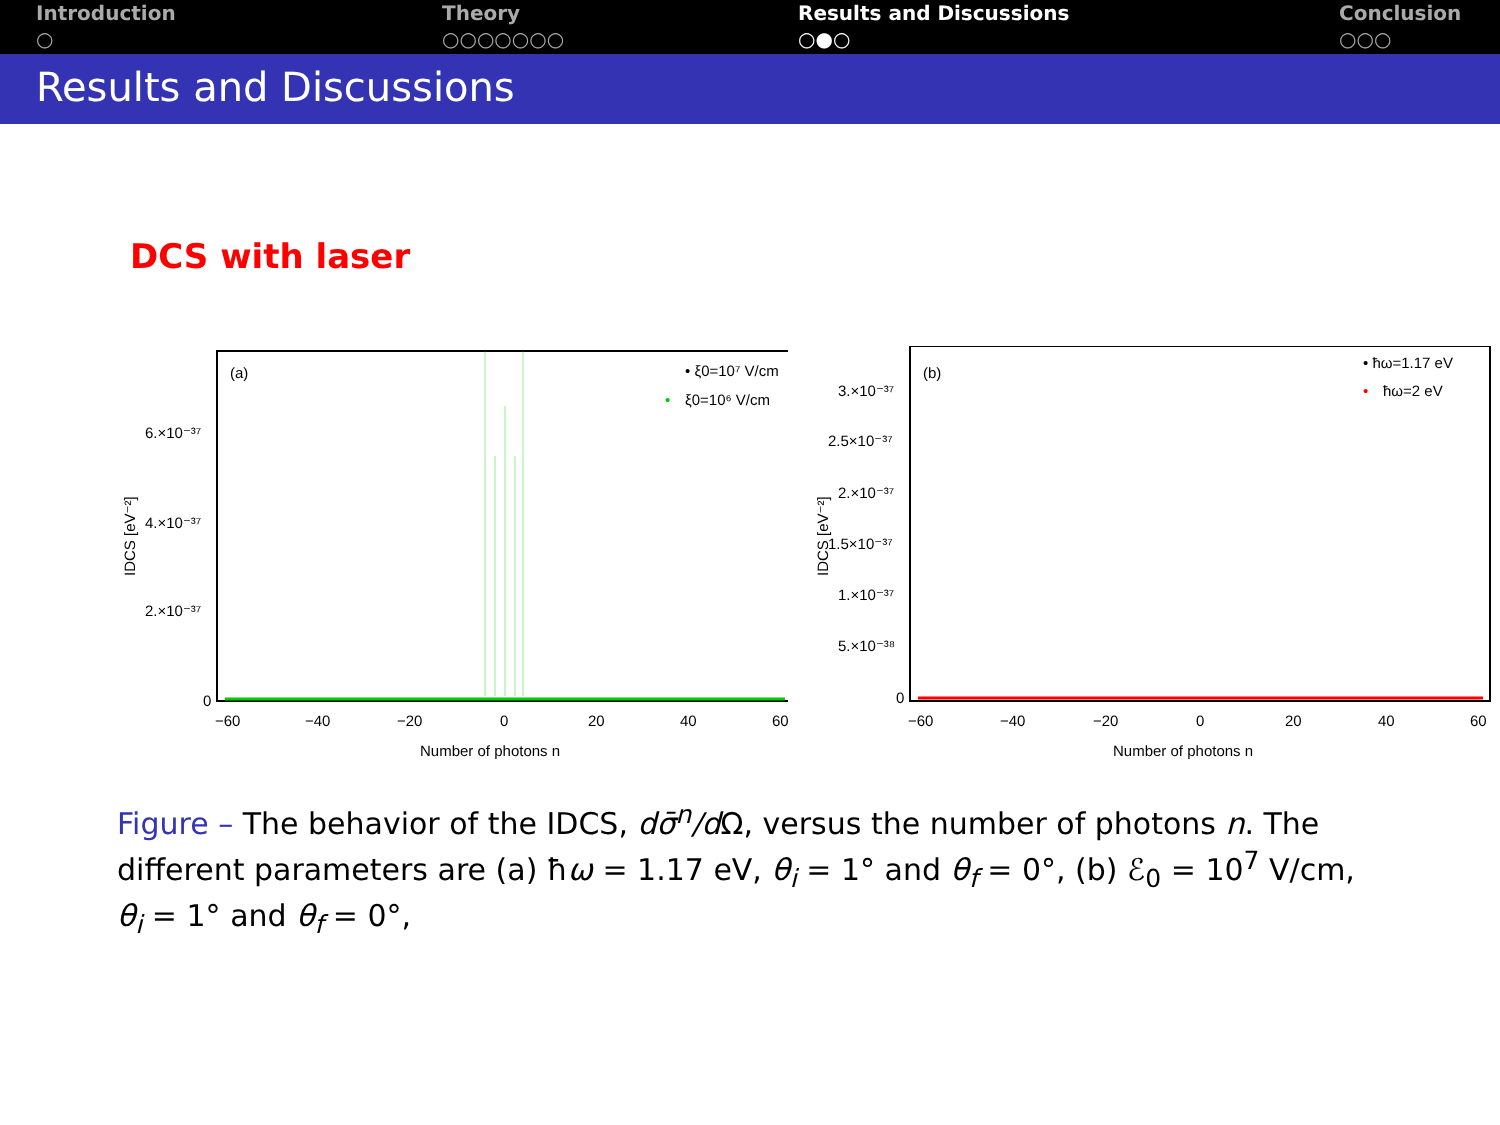Introduction
○
Theory
○○○○○○○
Results and Discussions
○●○
Conclusion
○○○
Results and Discussions
DCS with laser
(a)
• ξ0=10⁷ V/cm
•
ξ0=10⁶ V/cm
6.×10⁻³⁷
4.×10⁻³⁷
2.×10⁻³⁷
0
−60
−40
−20
0
20
40
60
Number of photons n
IDCS [eV⁻²]
(b)
• ħω=1.17 eV
•
ħω=2 eV
3.×10⁻³⁷
2.5×10⁻³⁷
2.×10⁻³⁷
1.5×10⁻³⁷
1.×10⁻³⁷
5.×10⁻³⁸
0
−60
−40
−20
0
20
40
60
Number of photons n
IDCS [eV⁻²]
Figure – The behavior of the IDCS, dσ̄<sup>n</sup>/d Ω, versus the number of photons n. The different parameters are (a) ħω = 1.17 eV, θ<sub>i</sub> = 1° and θ<sub>f</sub> = 0°, (b) ℰ<sub>0</sub> = 10<sup>7</sup> V/cm, θ<sub>i</sub> = 1° and θ<sub>f</sub> = 0°,